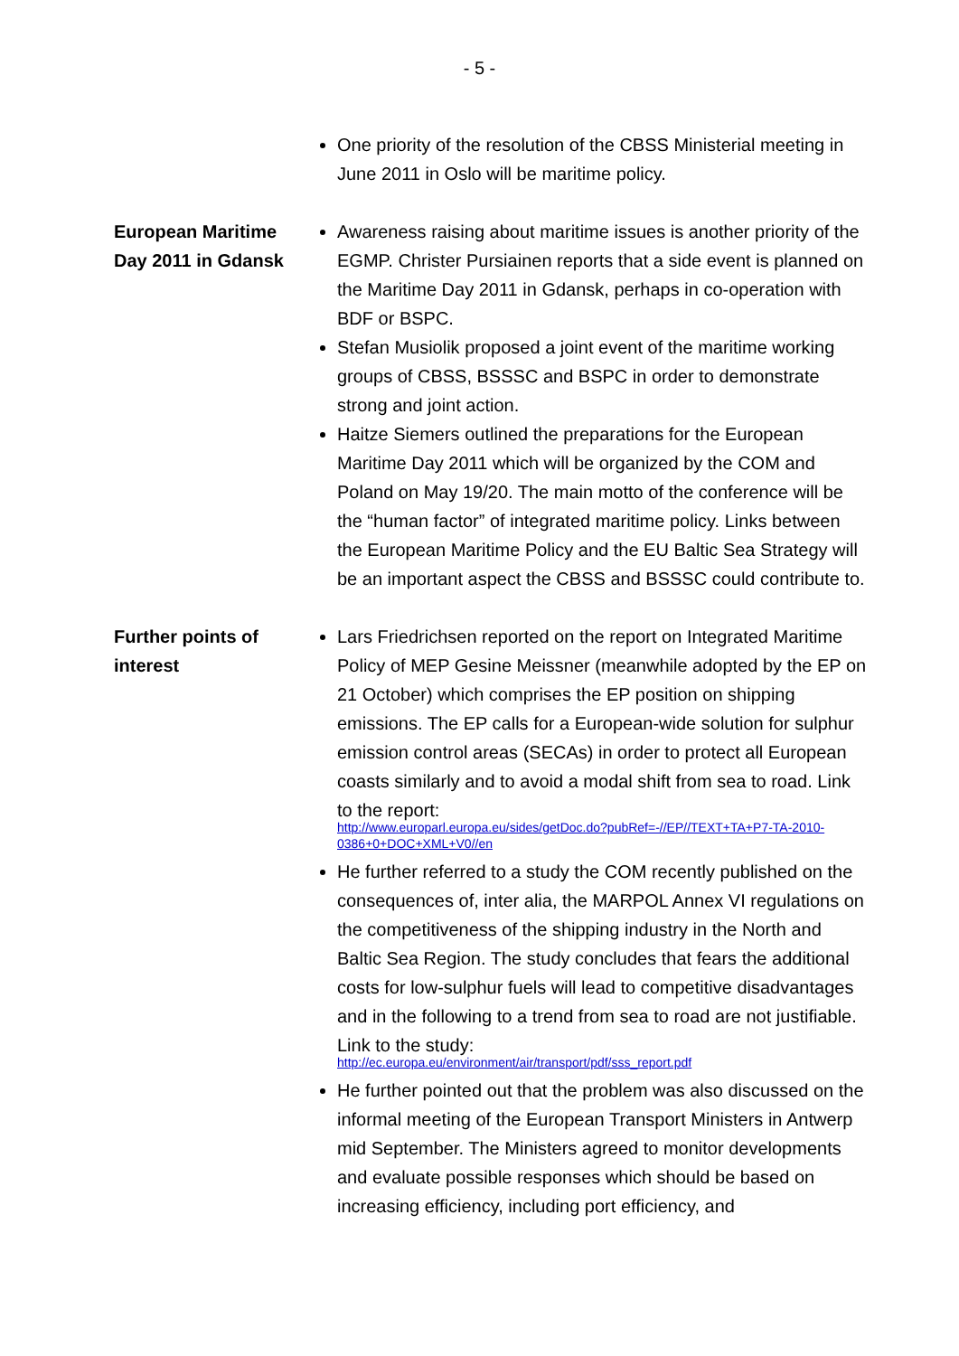- 5 -
One priority of the resolution of the CBSS Ministerial meeting in June 2011 in Oslo will be maritime policy.
European Maritime Day 2011 in Gdansk
Awareness raising about maritime issues is another priority of the EGMP. Christer Pursiainen reports that a side event is planned on the Maritime Day 2011 in Gdansk, perhaps in co-operation with BDF or BSPC.
Stefan Musiolik proposed a joint event of the maritime working groups of CBSS, BSSSC and BSPC in order to demonstrate strong and joint action.
Haitze Siemers outlined the preparations for the European Maritime Day 2011 which will be organized by the COM and Poland on May 19/20. The main motto of the conference will be the “human factor” of integrated maritime policy. Links between the European Maritime Policy and the EU Baltic Sea Strategy will be an important aspect the CBSS and BSSSC could contribute to.
Further points of interest
Lars Friedrichsen reported on the report on Integrated Maritime Policy of MEP Gesine Meissner (meanwhile adopted by the EP on 21 October) which comprises the EP position on shipping emissions. The EP calls for a European-wide solution for sulphur emission control areas (SECAs) in order to protect all European coasts similarly and to avoid a modal shift from sea to road. Link to the report:
http://www.europarl.europa.eu/sides/getDoc.do?pubRef=-//EP//TEXT+TA+P7-TA-2010-0386+0+DOC+XML+V0//en
He further referred to a study the COM recently published on the consequences of, inter alia, the MARPOL Annex VI regulations on the competitiveness of the shipping industry in the North and Baltic Sea Region. The study concludes that fears the additional costs for low-sulphur fuels will lead to competitive disadvantages and in the following to a trend from sea to road are not justifiable. Link to the study:
http://ec.europa.eu/environment/air/transport/pdf/sss_report.pdf
He further pointed out that the problem was also discussed on the informal meeting of the European Transport Ministers in Antwerp mid September. The Ministers agreed to monitor developments and evaluate possible responses which should be based on increasing efficiency, including port efficiency, and